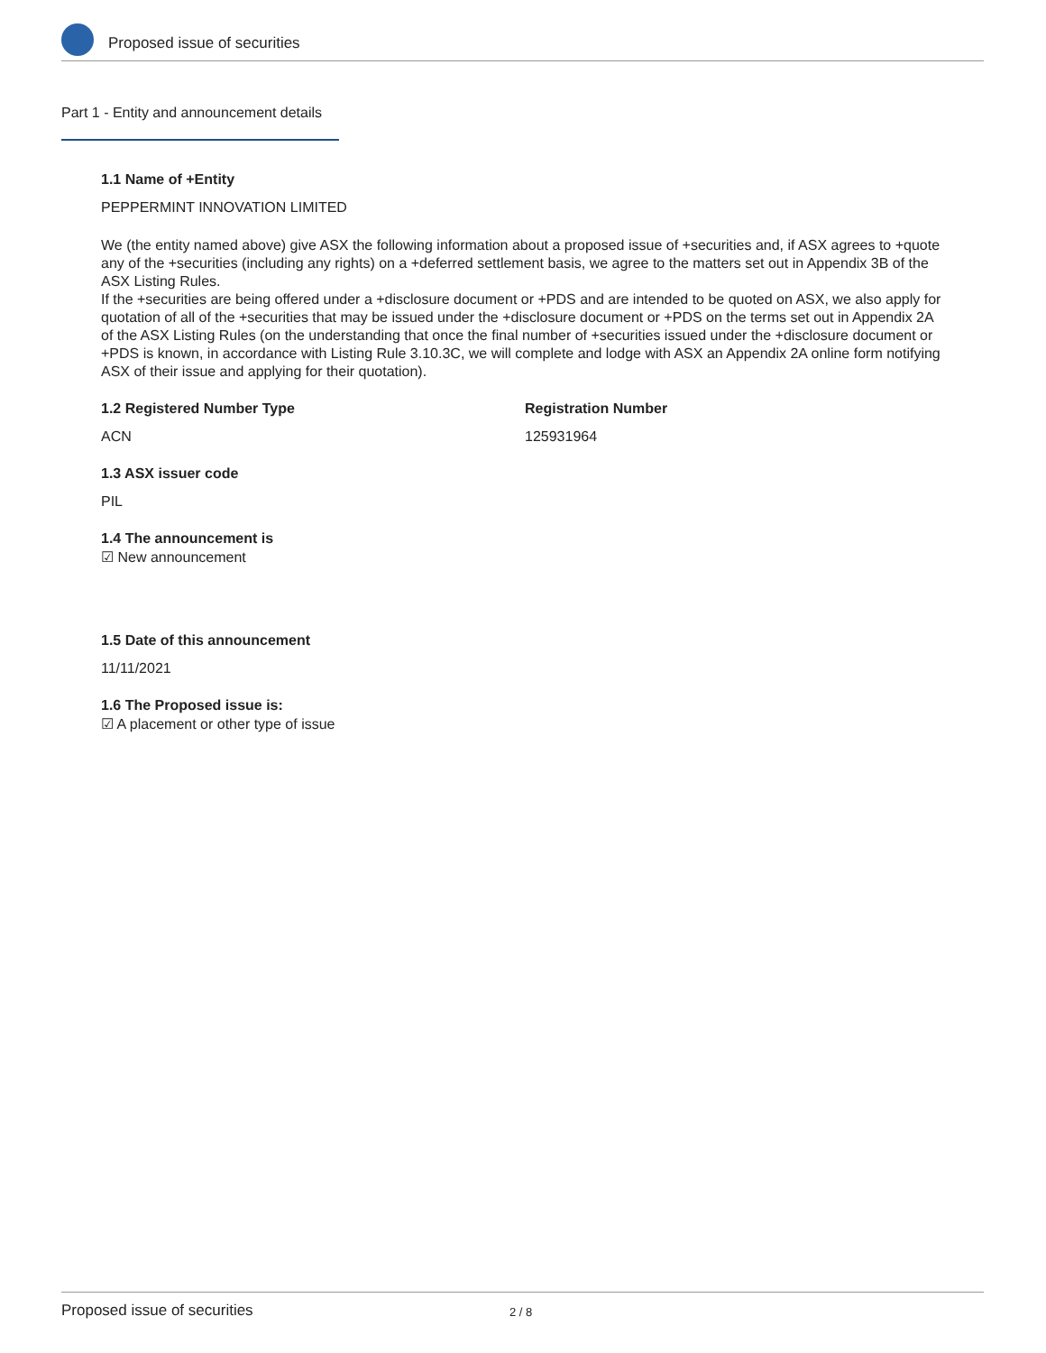Proposed issue of securities
Part 1 - Entity and announcement details
1.1 Name of +Entity
PEPPERMINT INNOVATION LIMITED
We (the entity named above) give ASX the following information about a proposed issue of +securities and, if ASX agrees to +quote any of the +securities (including any rights) on a +deferred settlement basis, we agree to the matters set out in Appendix 3B of the ASX Listing Rules.
If the +securities are being offered under a +disclosure document or +PDS and are intended to be quoted on ASX, we also apply for quotation of all of the +securities that may be issued under the +disclosure document or +PDS on the terms set out in Appendix 2A of the ASX Listing Rules (on the understanding that once the final number of +securities issued under the +disclosure document or +PDS is known, in accordance with Listing Rule 3.10.3C, we will complete and lodge with ASX an Appendix 2A online form notifying ASX of their issue and applying for their quotation).
1.2 Registered Number Type
ACN
Registration Number
125931964
1.3 ASX issuer code
PIL
1.4 The announcement is
☑ New announcement
1.5 Date of this announcement
11/11/2021
1.6 The Proposed issue is:
☑ A placement or other type of issue
Proposed issue of securities 2 / 8